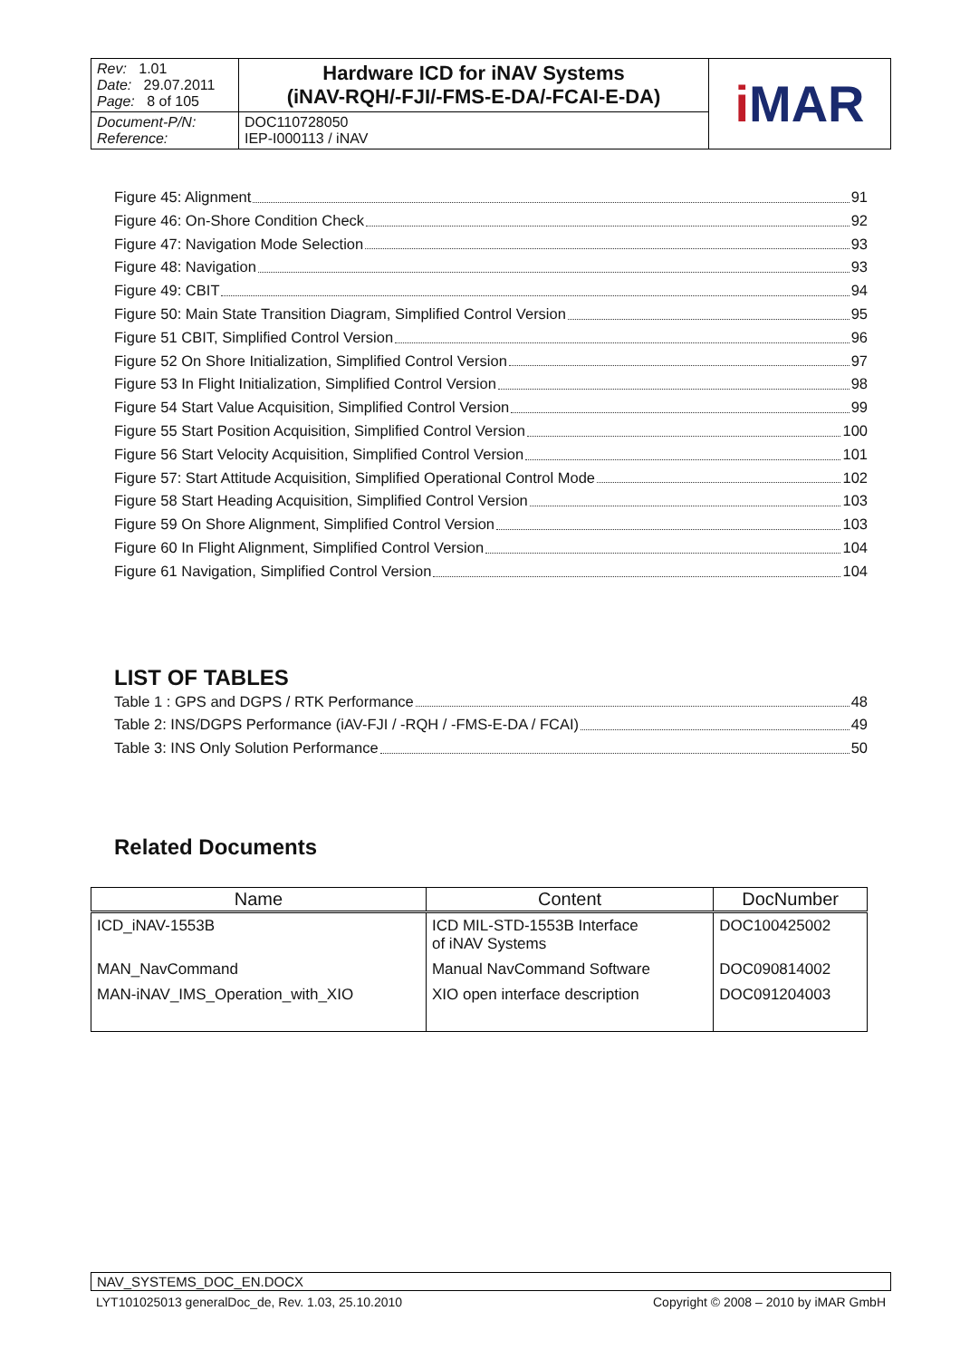| Rev: 1.01 Date: 29.07.2011 Page: 8 of 105 | Hardware ICD for iNAV Systems (iNAV-RQH/-FJI/-FMS-E-DA/-FCAI-E-DA) | i MAR |
| Document-P/N: Reference: | DOC110728050 IEP-I000113 / iNAV | |
Figure 45: Alignment 91
Figure 46: On-Shore Condition Check 92
Figure 47: Navigation Mode Selection 93
Figure 48: Navigation 93
Figure 49: CBIT 94
Figure 50: Main State Transition Diagram, Simplified Control Version 95
Figure 51 CBIT, Simplified Control Version 96
Figure 52 On Shore Initialization, Simplified Control Version 97
Figure 53 In Flight Initialization, Simplified Control Version 98
Figure 54 Start Value Acquisition, Simplified Control Version 99
Figure 55 Start Position Acquisition, Simplified Control Version 100
Figure 56 Start Velocity Acquisition, Simplified Control Version 101
Figure 57: Start Attitude Acquisition, Simplified Operational Control Mode 102
Figure 58 Start Heading Acquisition, Simplified Control Version 103
Figure 59 On Shore Alignment, Simplified Control Version 103
Figure 60 In Flight Alignment, Simplified Control Version 104
Figure 61 Navigation, Simplified Control Version 104
LIST OF TABLES
Table 1 : GPS and DGPS / RTK Performance 48
Table 2: INS/DGPS Performance (iAV-FJI / -RQH / -FMS-E-DA / FCAI) 49
Table 3: INS Only Solution Performance 50
Related Documents
| Name | Content | DocNumber |
| --- | --- | --- |
| ICD_iNAV-1553B | ICD MIL-STD-1553B Interface of iNAV Systems | DOC100425002 |
| MAN_NavCommand | Manual NavCommand Software | DOC090814002 |
| MAN-iNAV_IMS_Operation_with_XIO | XIO open interface description | DOC091204003 |
NAV_SYSTEMS_DOC_EN.DOCX
LYT101025013 generalDoc_de, Rev. 1.03, 25.10.2010 Copyright © 2008 – 2010 by iMAR GmbH